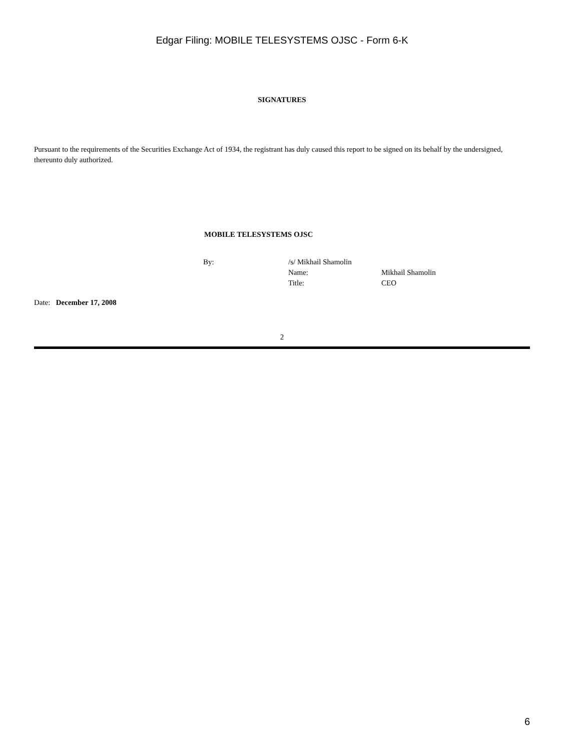Edgar Filing: MOBILE TELESYSTEMS OJSC - Form 6-K
SIGNATURES
Pursuant to the requirements of the Securities Exchange Act of 1934, the registrant has duly caused this report to be signed on its behalf by the undersigned, thereunto duly authorized.
MOBILE TELESYSTEMS OJSC
| By: | /s/ Mikhail Shamolin | |
| | Name: | Mikhail Shamolin |
| | Title: | CEO |
Date: December 17, 2008
2
6